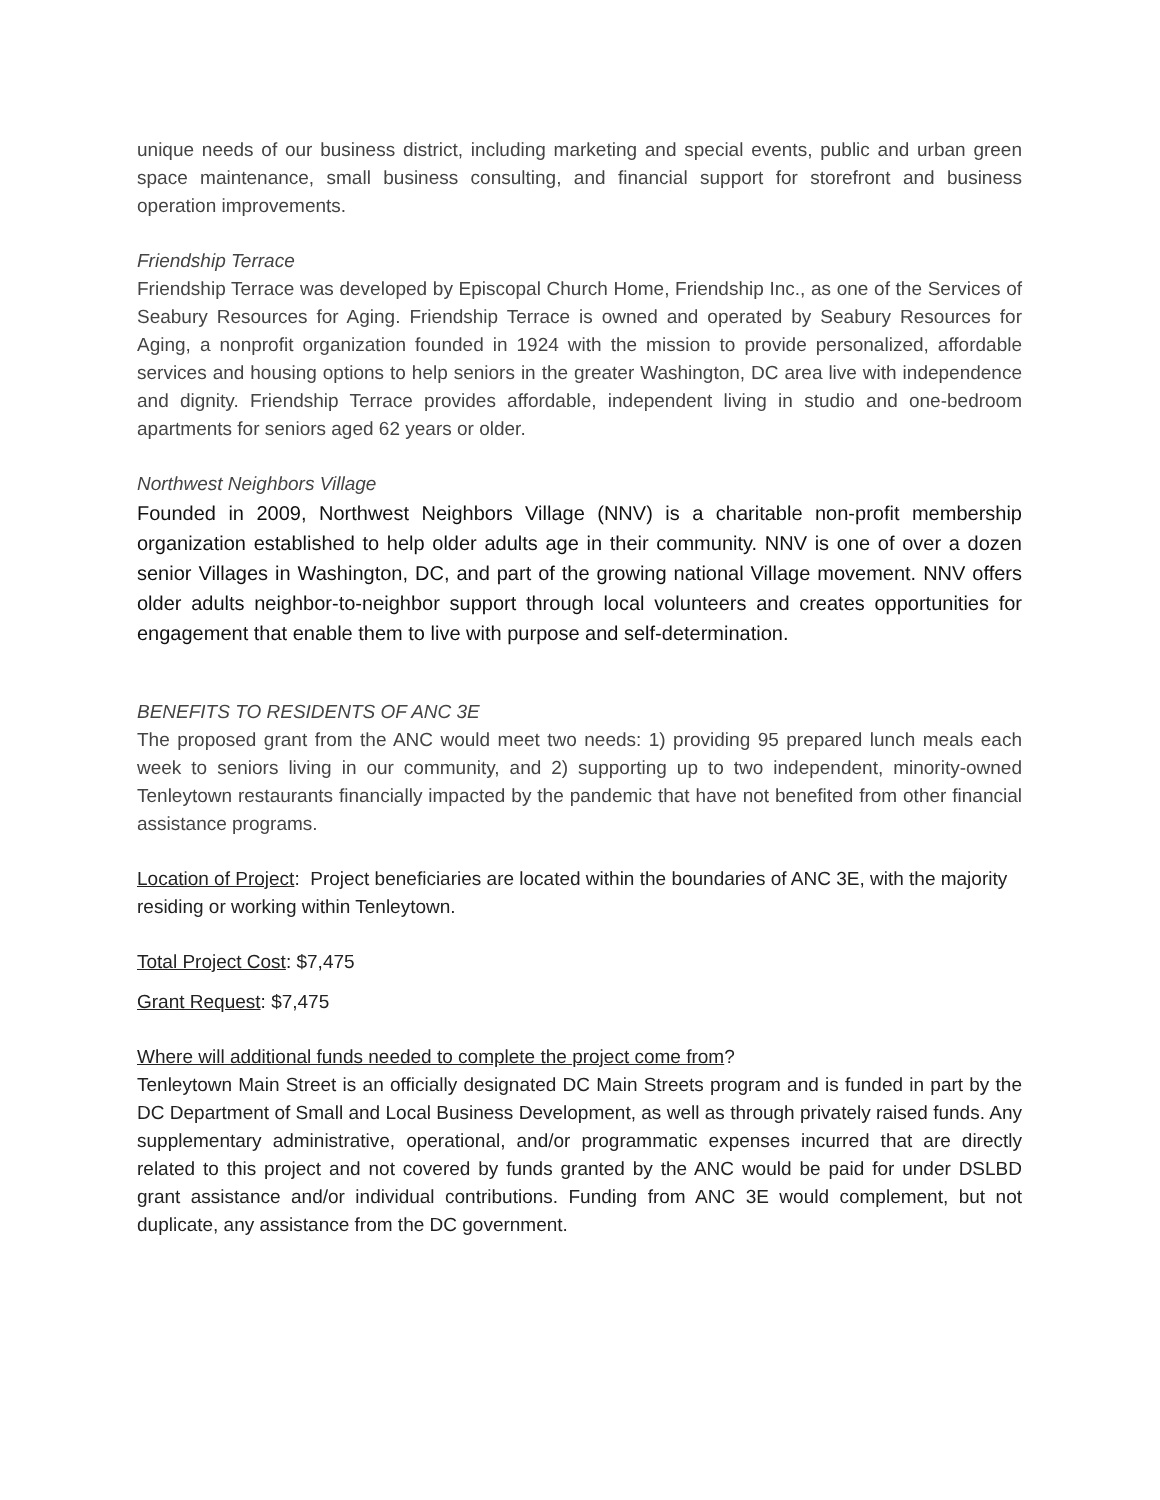unique needs of our business district, including marketing and special events, public and urban green space maintenance, small business consulting, and financial support for storefront and business operation improvements.
Friendship Terrace
Friendship Terrace was developed by Episcopal Church Home, Friendship Inc., as one of the Services of Seabury Resources for Aging. Friendship Terrace is owned and operated by Seabury Resources for Aging, a nonprofit organization founded in 1924 with the mission to provide personalized, affordable services and housing options to help seniors in the greater Washington, DC area live with independence and dignity. Friendship Terrace provides affordable, independent living in studio and one-bedroom apartments for seniors aged 62 years or older.
Northwest Neighbors Village
Founded in 2009, Northwest Neighbors Village (NNV) is a charitable non-profit membership organization established to help older adults age in their community. NNV is one of over a dozen senior Villages in Washington, DC, and part of the growing national Village movement. NNV offers older adults neighbor-to-neighbor support through local volunteers and creates opportunities for engagement that enable them to live with purpose and self-determination.
BENEFITS TO RESIDENTS OF ANC 3E
The proposed grant from the ANC would meet two needs: 1) providing 95 prepared lunch meals each week to seniors living in our community, and 2) supporting up to two independent, minority-owned Tenleytown restaurants financially impacted by the pandemic that have not benefited from other financial assistance programs.
Location of Project: Project beneficiaries are located within the boundaries of ANC 3E, with the majority residing or working within Tenleytown.
Total Project Cost: $7,475
Grant Request: $7,475
Where will additional funds needed to complete the project come from?
Tenleytown Main Street is an officially designated DC Main Streets program and is funded in part by the DC Department of Small and Local Business Development, as well as through privately raised funds. Any supplementary administrative, operational, and/or programmatic expenses incurred that are directly related to this project and not covered by funds granted by the ANC would be paid for under DSLBD grant assistance and/or individual contributions. Funding from ANC 3E would complement, but not duplicate, any assistance from the DC government.